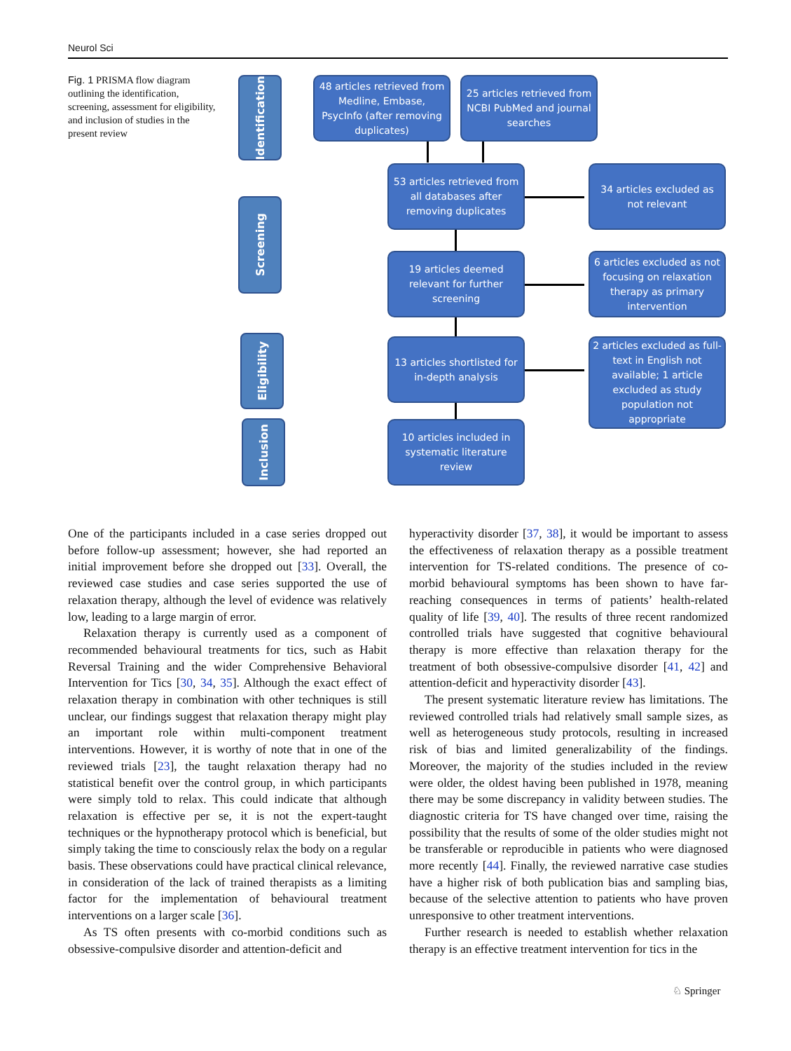Neurol Sci
Fig. 1 PRISMA flow diagram outlining the identification, screening, assessment for eligibility, and inclusion of studies in the present review
Identification
Screening
Eligibility
Inclusion
48 articles retrieved from Medline, Embase, PsycInfo (after removing duplicates)
25 articles retrieved from NCBI PubMed and journal searches
53 articles retrieved from all databases after removing duplicates
34 articles excluded as not relevant
19 articles deemed relevant for further screening
6 articles excluded as not focusing on relaxation therapy as primary intervention
13 articles shortlisted for in-depth analysis
2 articles excluded as full-text in English not available; 1 article excluded as study population not appropriate
10 articles included in systematic literature review
One of the participants included in a case series dropped out before follow-up assessment; however, she had reported an initial improvement before she dropped out [33]. Overall, the reviewed case studies and case series supported the use of relaxation therapy, although the level of evidence was relatively low, leading to a large margin of error.
Relaxation therapy is currently used as a component of recommended behavioural treatments for tics, such as Habit Reversal Training and the wider Comprehensive Behavioral Intervention for Tics [30, 34, 35]. Although the exact effect of relaxation therapy in combination with other techniques is still unclear, our findings suggest that relaxation therapy might play an important role within multi-component treatment interventions. However, it is worthy of note that in one of the reviewed trials [23], the taught relaxation therapy had no statistical benefit over the control group, in which participants were simply told to relax. This could indicate that although relaxation is effective per se, it is not the expert-taught techniques or the hypnotherapy protocol which is beneficial, but simply taking the time to consciously relax the body on a regular basis. These observations could have practical clinical relevance, in consideration of the lack of trained therapists as a limiting factor for the implementation of behavioural treatment interventions on a larger scale [36].
As TS often presents with co-morbid conditions such as obsessive-compulsive disorder and attention-deficit and
hyperactivity disorder [37, 38], it would be important to assess the effectiveness of relaxation therapy as a possible treatment intervention for TS-related conditions. The presence of co-morbid behavioural symptoms has been shown to have far-reaching consequences in terms of patients’ health-related quality of life [39, 40]. The results of three recent randomized controlled trials have suggested that cognitive behavioural therapy is more effective than relaxation therapy for the treatment of both obsessive-compulsive disorder [41, 42] and attention-deficit and hyperactivity disorder [43].
The present systematic literature review has limitations. The reviewed controlled trials had relatively small sample sizes, as well as heterogeneous study protocols, resulting in increased risk of bias and limited generalizability of the findings. Moreover, the majority of the studies included in the review were older, the oldest having been published in 1978, meaning there may be some discrepancy in validity between studies. The diagnostic criteria for TS have changed over time, raising the possibility that the results of some of the older studies might not be transferable or reproducible in patients who were diagnosed more recently [44]. Finally, the reviewed narrative case studies have a higher risk of both publication bias and sampling bias, because of the selective attention to patients who have proven unresponsive to other treatment interventions.
Further research is needed to establish whether relaxation therapy is an effective treatment intervention for tics in the
♘ Springer